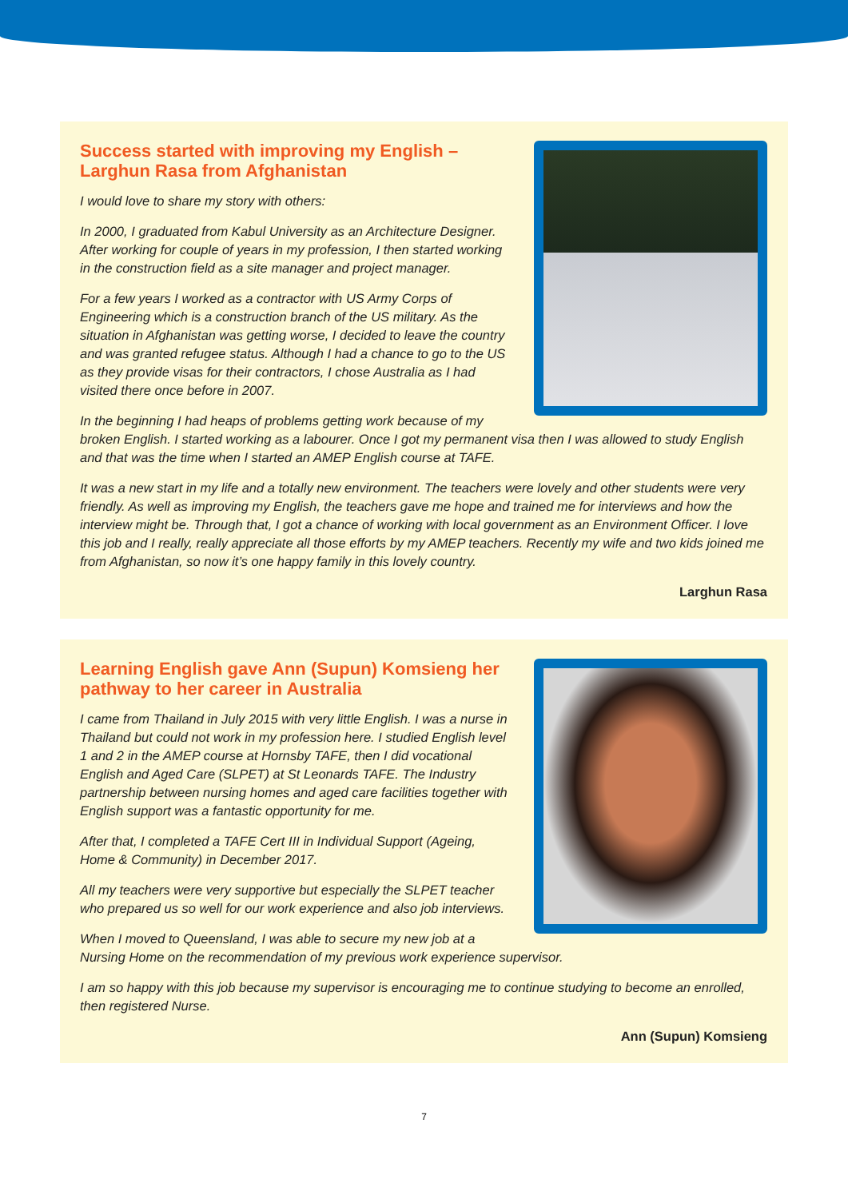Success started with improving my English –
Larghun Rasa from Afghanistan
I would love to share my story with others:
In 2000, I graduated from Kabul University as an Architecture Designer. After working for couple of years in my profession, I then started working in the construction field as a site manager and project manager.
For a few years I worked as a contractor with US Army Corps of Engineering which is a construction branch of the US military. As the situation in Afghanistan was getting worse, I decided to leave the country and was granted refugee status. Although I had a chance to go to the US as they provide visas for their contractors, I chose Australia as I had visited there once before in 2007.
In the beginning I had heaps of problems getting work because of my broken English. I started working as a labourer. Once I got my permanent visa then I was allowed to study English and that was the time when I started an AMEP English course at TAFE.
It was a new start in my life and a totally new environment. The teachers were lovely and other students were very friendly. As well as improving my English, the teachers gave me hope and trained me for interviews and how the interview might be. Through that, I got a chance of working with local government as an Environment Officer. I love this job and I really, really appreciate all those efforts by my AMEP teachers. Recently my wife and two kids joined me from Afghanistan, so now it’s one happy family in this lovely country.
Larghun Rasa
Learning English gave Ann (Supun) Komsieng her
pathway to her career in Australia
I came from Thailand in July 2015 with very little English. I was a nurse in Thailand but could not work in my profession here. I studied English level 1 and 2 in the AMEP course at Hornsby TAFE, then I did vocational English and Aged Care (SLPET) at St Leonards TAFE. The Industry partnership between nursing homes and aged care facilities together with English support was a fantastic opportunity for me.
After that, I completed a TAFE Cert III in Individual Support (Ageing, Home & Community) in December 2017.
All my teachers were very supportive but especially the SLPET teacher who prepared us so well for our work experience and also job interviews.
When I moved to Queensland, I was able to secure my new job at a Nursing Home on the recommendation of my previous work experience supervisor.
I am so happy with this job because my supervisor is encouraging me to continue studying to become an enrolled, then registered Nurse.
Ann (Supun) Komsieng
7